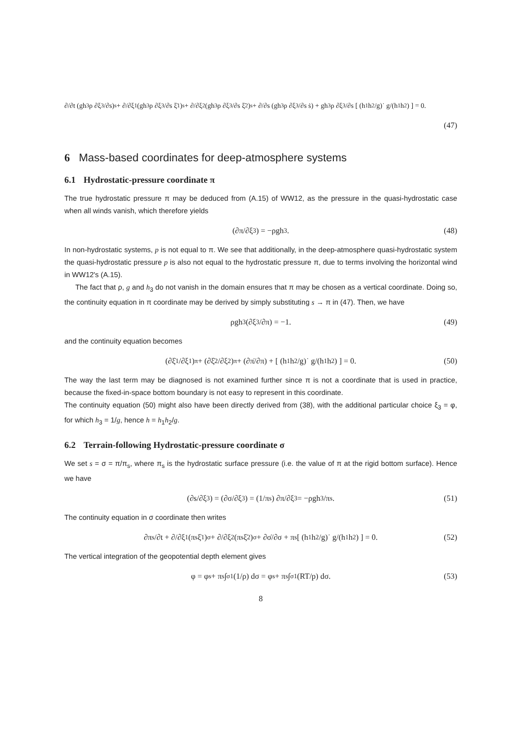∂/∂t (gh<sub>3</sub>ρ ∂ξ<sub>3</sub>/∂s)<sub>s</sub> + ∂/∂ξ<sub>1</sub> (gh<sub>3</sub>ρ ∂ξ<sub>3</sub>/∂s ξ̇<sub>1</sub>)<sub>s</sub> + ∂/∂ξ<sub>2</sub> (gh<sub>3</sub>ρ ∂ξ<sub>3</sub>/∂s ξ̇<sub>2</sub>)<sub>s</sub> + ∂/∂s (gh<sub>3</sub>ρ ∂ξ<sub>3</sub>/∂s ṡ) + gh<sub>3</sub>ρ ∂ξ<sub>3</sub>/∂s [ (h<sub>1</sub>h<sub>2</sub>/g)˙ g/(h<sub>1</sub>h<sub>2</sub>) ] = 0.
(47)
6 Mass-based coordinates for deep-atmosphere systems
6.1 Hydrostatic-pressure coordinate π
The true hydrostatic pressure π may be deduced from (A.15) of WW12, as the pressure in the quasi-hydrostatic case when all winds vanish, which therefore yields
(∂π/∂ξ<sub>3</sub>) = −ρgh<sub>3</sub>. (48)
In non-hydrostatic systems, p is not equal to π. We see that additionally, in the deep-atmosphere quasi-hydrostatic system the quasi-hydrostatic pressure p is also not equal to the hydrostatic pressure π, due to terms involving the horizontal wind in WW12's (A.15).
The fact that ρ, g and h<sub>3</sub> do not vanish in the domain ensures that π may be chosen as a vertical coordinate. Doing so, the continuity equation in π coordinate may be derived by simply substituting s → π in (47). Then, we have
ρgh<sub>3</sub> (∂ξ<sub>3</sub>/∂π) = −1. (49)
and the continuity equation becomes
(∂ξ̇<sub>1</sub>/∂ξ<sub>1</sub>)<sub>π</sub> + (∂ξ̇<sub>2</sub>/∂ξ<sub>2</sub>)<sub>π</sub> + (∂π̇/∂π) + [ (h<sub>1</sub>h<sub>2</sub>/g)˙ g/(h<sub>1</sub>h<sub>2</sub>) ] = 0. (50)
The way the last term may be diagnosed is not examined further since π is not a coordinate that is used in practice, because the fixed-in-space bottom boundary is not easy to represent in this coordinate.
The continuity equation (50) might also have been directly derived from (38), with the additional particular choice ξ<sub>3</sub> = φ, for which h<sub>3</sub> = 1/g, hence h = h<sub>1</sub>h<sub>2</sub>/g.
6.2 Terrain-following Hydrostatic-pressure coordinate σ
We set s = σ = π/π<sub>s</sub>, where π<sub>s</sub> is the hydrostatic surface pressure (i.e. the value of π at the rigid bottom surface). Hence we have
(∂s/∂ξ<sub>3</sub>) = (∂σ/∂ξ<sub>3</sub>) = (1/π<sub>s</sub>) ∂π/∂ξ<sub>3</sub> = −ρgh<sub>3</sub>/π<sub>s</sub>. (51)
The continuity equation in σ coordinate then writes
∂π<sub>s</sub>/∂t + ∂/∂ξ<sub>1</sub> (π<sub>s</sub>ξ̇<sub>1</sub>)<sub>σ</sub> + ∂/∂ξ<sub>2</sub> (π<sub>s</sub>ξ̇<sub>2</sub>)<sub>σ</sub> + ∂σ̇/∂σ + π<sub>s</sub> [ (h<sub>1</sub>h<sub>2</sub>/g)˙ g/(h<sub>1</sub>h<sub>2</sub>) ] = 0. (52)
The vertical integration of the geopotential depth element gives
φ = φ<sub>s</sub> + π<sub>s</sub> ∫<sub>σ</sub><sup>1</sup> (1/ρ) dσ = φ<sub>s</sub> + π<sub>s</sub> ∫<sub>σ</sub><sup>1</sup> (RT/p) dσ. (53)
8